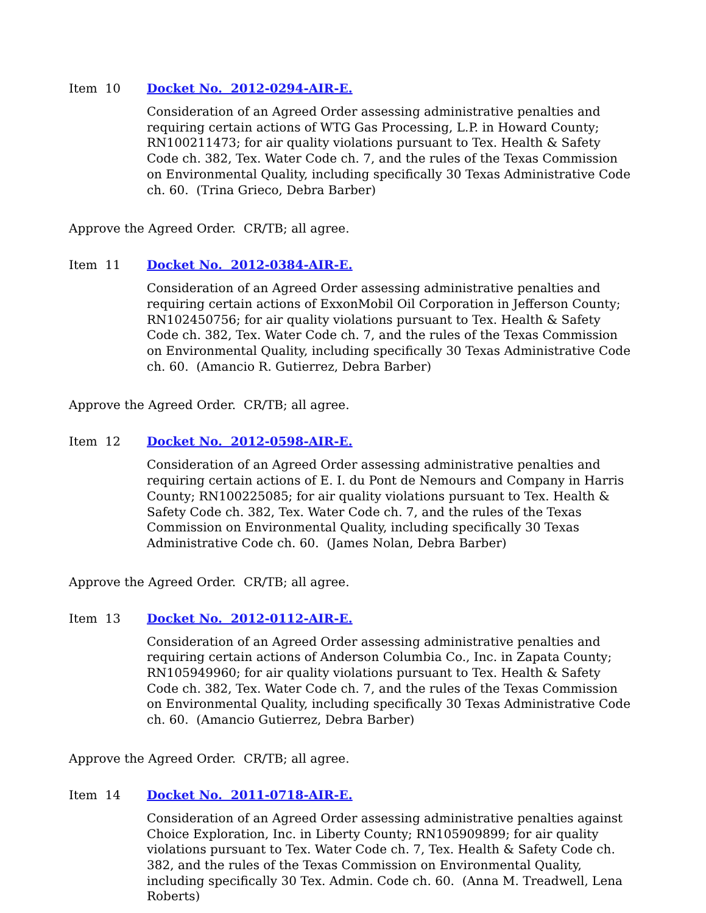Item 10 Docket No. 2012-0294-AIR-E.
Consideration of an Agreed Order assessing administrative penalties and requiring certain actions of WTG Gas Processing, L.P. in Howard County; RN100211473; for air quality violations pursuant to Tex. Health & Safety Code ch. 382, Tex. Water Code ch. 7, and the rules of the Texas Commission on Environmental Quality, including specifically 30 Texas Administrative Code ch. 60. (Trina Grieco, Debra Barber)
Approve the Agreed Order. CR/TB; all agree.
Item 11 Docket No. 2012-0384-AIR-E.
Consideration of an Agreed Order assessing administrative penalties and requiring certain actions of ExxonMobil Oil Corporation in Jefferson County; RN102450756; for air quality violations pursuant to Tex. Health & Safety Code ch. 382, Tex. Water Code ch. 7, and the rules of the Texas Commission on Environmental Quality, including specifically 30 Texas Administrative Code ch. 60. (Amancio R. Gutierrez, Debra Barber)
Approve the Agreed Order. CR/TB; all agree.
Item 12 Docket No. 2012-0598-AIR-E.
Consideration of an Agreed Order assessing administrative penalties and requiring certain actions of E. I. du Pont de Nemours and Company in Harris County; RN100225085; for air quality violations pursuant to Tex. Health & Safety Code ch. 382, Tex. Water Code ch. 7, and the rules of the Texas Commission on Environmental Quality, including specifically 30 Texas Administrative Code ch. 60. (James Nolan, Debra Barber)
Approve the Agreed Order. CR/TB; all agree.
Item 13 Docket No. 2012-0112-AIR-E.
Consideration of an Agreed Order assessing administrative penalties and requiring certain actions of Anderson Columbia Co., Inc. in Zapata County; RN105949960; for air quality violations pursuant to Tex. Health & Safety Code ch. 382, Tex. Water Code ch. 7, and the rules of the Texas Commission on Environmental Quality, including specifically 30 Texas Administrative Code ch. 60. (Amancio Gutierrez, Debra Barber)
Approve the Agreed Order. CR/TB; all agree.
Item 14 Docket No. 2011-0718-AIR-E.
Consideration of an Agreed Order assessing administrative penalties against Choice Exploration, Inc. in Liberty County; RN105909899; for air quality violations pursuant to Tex. Water Code ch. 7, Tex. Health & Safety Code ch. 382, and the rules of the Texas Commission on Environmental Quality, including specifically 30 Tex. Admin. Code ch. 60. (Anna M. Treadwell, Lena Roberts)